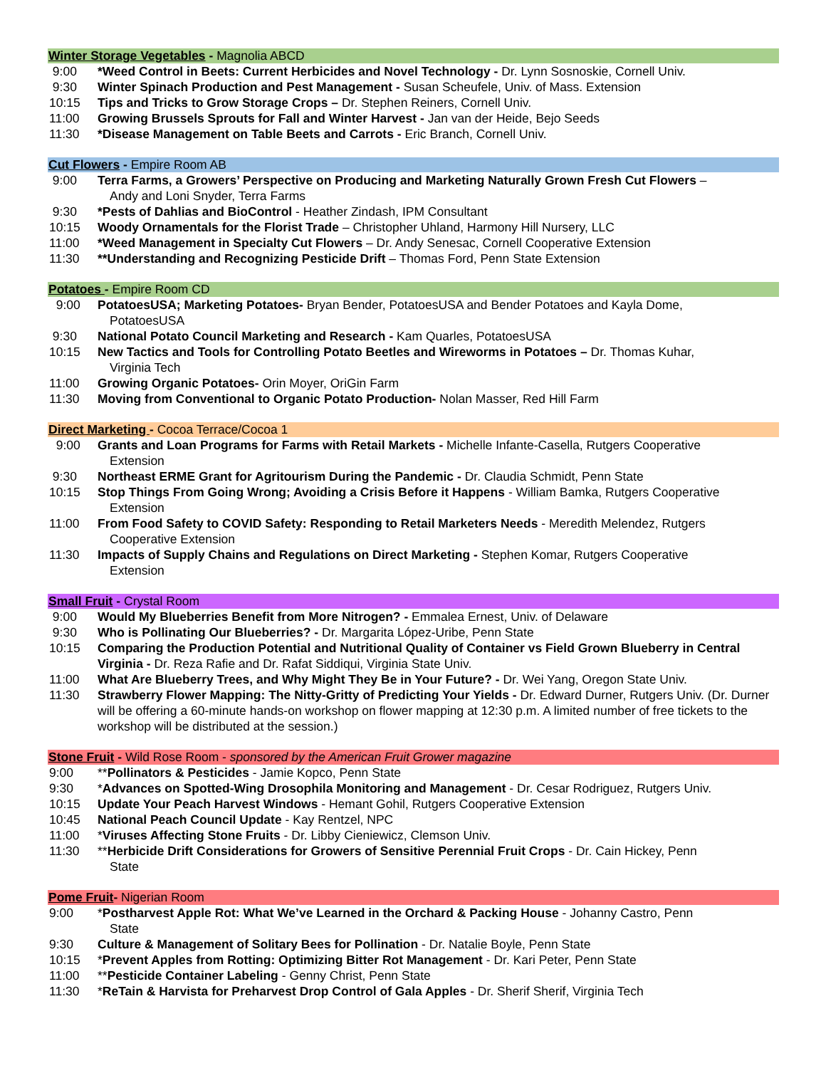Winter Storage Vegetables - Magnolia ABCD
9:00 *Weed Control in Beets: Current Herbicides and Novel Technology - Dr. Lynn Sosnoskie, Cornell Univ.
9:30 Winter Spinach Production and Pest Management - Susan Scheufele, Univ. of Mass. Extension
10:15 Tips and Tricks to Grow Storage Crops – Dr. Stephen Reiners, Cornell Univ.
11:00 Growing Brussels Sprouts for Fall and Winter Harvest - Jan van der Heide, Bejo Seeds
11:30 *Disease Management on Table Beets and Carrots - Eric Branch, Cornell Univ.
Cut Flowers - Empire Room AB
9:00 Terra Farms, a Growers’ Perspective on Producing and Marketing Naturally Grown Fresh Cut Flowers –
Andy and Loni Snyder, Terra Farms
9:30 *Pests of Dahlias and BioControl - Heather Zindash, IPM Consultant
10:15 Woody Ornamentals for the Florist Trade – Christopher Uhland, Harmony Hill Nursery, LLC
11:00 *Weed Management in Specialty Cut Flowers – Dr. Andy Senesac, Cornell Cooperative Extension
11:30 **Understanding and Recognizing Pesticide Drift – Thomas Ford, Penn State Extension
Potatoes - Empire Room CD
9:00 PotatoesUSA; Marketing Potatoes- Bryan Bender, PotatoesUSA and Bender Potatoes and Kayla Dome,
PotatoesUSA
9:30 National Potato Council Marketing and Research - Kam Quarles, PotatoesUSA
10:15 New Tactics and Tools for Controlling Potato Beetles and Wireworms in Potatoes – Dr. Thomas Kuhar,
Virginia Tech
11:00 Growing Organic Potatoes- Orin Moyer, OriGin Farm
11:30 Moving from Conventional to Organic Potato Production- Nolan Masser, Red Hill Farm
Direct Marketing - Cocoa Terrace/Cocoa 1
9:00 Grants and Loan Programs for Farms with Retail Markets - Michelle Infante-Casella, Rutgers Cooperative
Extension
9:30 Northeast ERME Grant for Agritourism During the Pandemic - Dr. Claudia Schmidt, Penn State
10:15 Stop Things From Going Wrong; Avoiding a Crisis Before it Happens - William Bamka, Rutgers Cooperative
Extension
11:00 From Food Safety to COVID Safety: Responding to Retail Marketers Needs - Meredith Melendez, Rutgers
Cooperative Extension
11:30 Impacts of Supply Chains and Regulations on Direct Marketing - Stephen Komar, Rutgers Cooperative
Extension
Small Fruit - Crystal Room
9:00 Would My Blueberries Benefit from More Nitrogen? - Emmalea Ernest, Univ. of Delaware
9:30 Who is Pollinating Our Blueberries? - Dr. Margarita López-Uribe, Penn State
10:15 Comparing the Production Potential and Nutritional Quality of Container vs Field Grown Blueberry in Central Virginia - Dr. Reza Rafie and Dr. Rafat Siddiqui, Virginia State Univ.
11:00 What Are Blueberry Trees, and Why Might They Be in Your Future? - Dr. Wei Yang, Oregon State Univ.
11:30 Strawberry Flower Mapping: The Nitty-Gritty of Predicting Your Yields - Dr. Edward Durner, Rutgers Univ. (Dr. Durner will be offering a 60-minute hands-on workshop on flower mapping at 12:30 p.m. A limited number of free tickets to the workshop will be distributed at the session.)
Stone Fruit - Wild Rose Room - sponsored by the American Fruit Grower magazine
9:00 **Pollinators & Pesticides - Jamie Kopco, Penn State
9:30 *Advances on Spotted-Wing Drosophila Monitoring and Management - Dr. Cesar Rodriguez, Rutgers Univ.
10:15 Update Your Peach Harvest Windows - Hemant Gohil, Rutgers Cooperative Extension
10:45 National Peach Council Update - Kay Rentzel, NPC
11:00 *Viruses Affecting Stone Fruits - Dr. Libby Cieniewicz, Clemson Univ.
11:30 **Herbicide Drift Considerations for Growers of Sensitive Perennial Fruit Crops - Dr. Cain Hickey, Penn
State
Pome Fruit- Nigerian Room
9:00 *Postharvest Apple Rot: What We’ve Learned in the Orchard & Packing House - Johanny Castro, Penn
State
9:30 Culture & Management of Solitary Bees for Pollination - Dr. Natalie Boyle, Penn State
10:15 *Prevent Apples from Rotting: Optimizing Bitter Rot Management - Dr. Kari Peter, Penn State
11:00 **Pesticide Container Labeling - Genny Christ, Penn State
11:30 *ReTain & Harvista for Preharvest Drop Control of Gala Apples - Dr. Sherif Sherif, Virginia Tech